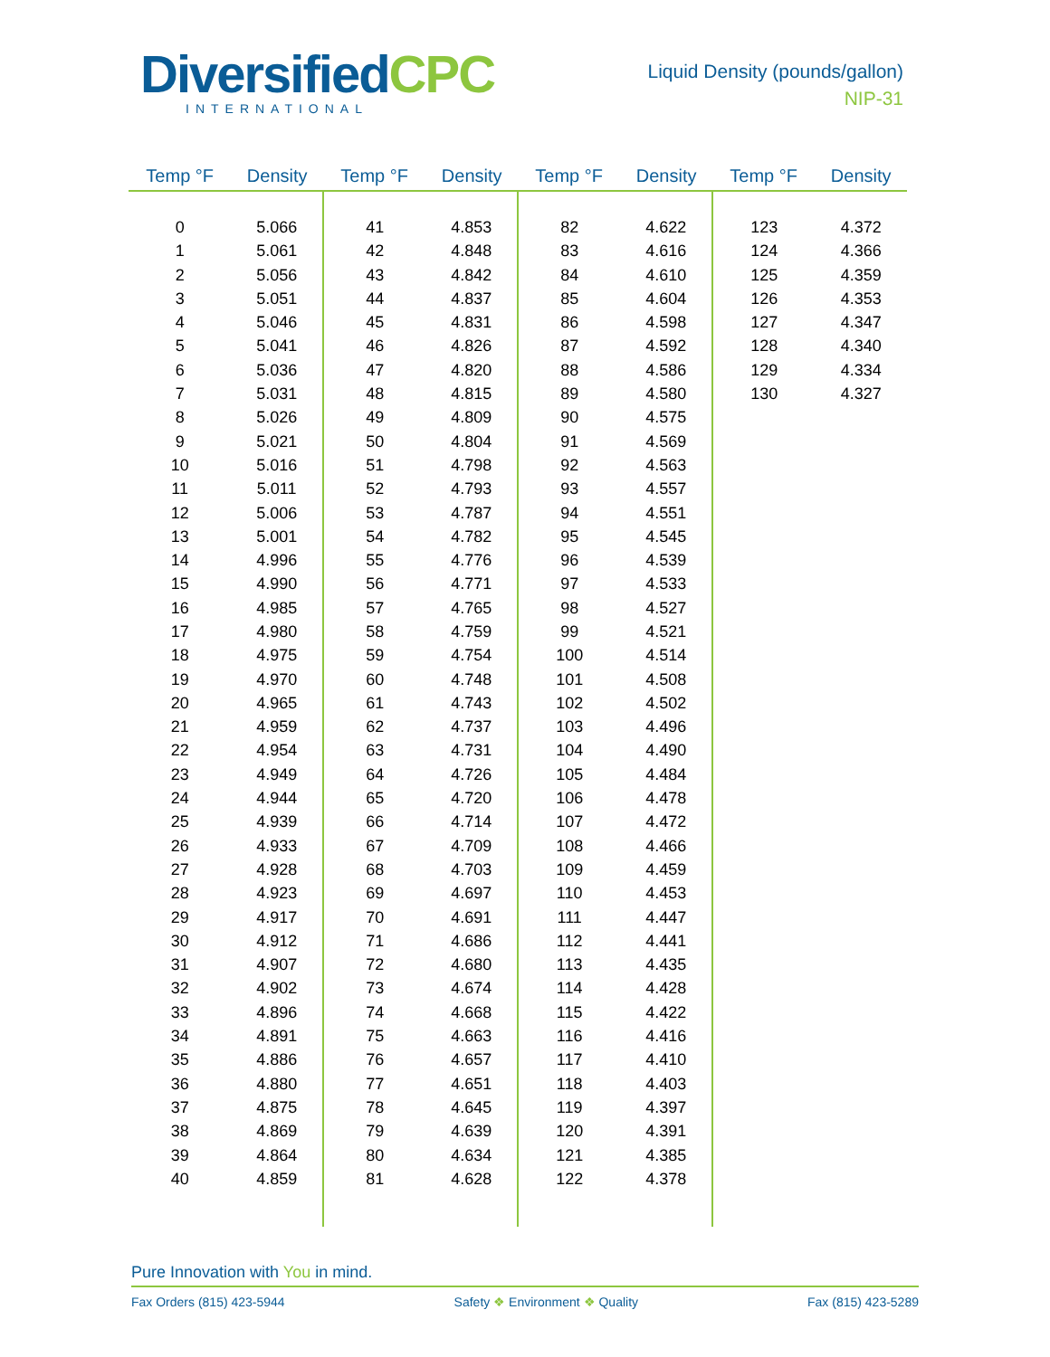Diversified CPC
INTERNATIONAL
Liquid Density (pounds/gallon)
NIP-31
| Temp °F | Density | Temp °F | Density | Temp °F | Density | Temp °F | Density |
| --- | --- | --- | --- | --- | --- | --- | --- |
| 0 | 5.066 | 41 | 4.853 | 82 | 4.622 | 123 | 4.372 |
| 1 | 5.061 | 42 | 4.848 | 83 | 4.616 | 124 | 4.366 |
| 2 | 5.056 | 43 | 4.842 | 84 | 4.610 | 125 | 4.359 |
| 3 | 5.051 | 44 | 4.837 | 85 | 4.604 | 126 | 4.353 |
| 4 | 5.046 | 45 | 4.831 | 86 | 4.598 | 127 | 4.347 |
| 5 | 5.041 | 46 | 4.826 | 87 | 4.592 | 128 | 4.340 |
| 6 | 5.036 | 47 | 4.820 | 88 | 4.586 | 129 | 4.334 |
| 7 | 5.031 | 48 | 4.815 | 89 | 4.580 | 130 | 4.327 |
| 8 | 5.026 | 49 | 4.809 | 90 | 4.575 | | |
| 9 | 5.021 | 50 | 4.804 | 91 | 4.569 | | |
| 10 | 5.016 | 51 | 4.798 | 92 | 4.563 | | |
| 11 | 5.011 | 52 | 4.793 | 93 | 4.557 | | |
| 12 | 5.006 | 53 | 4.787 | 94 | 4.551 | | |
| 13 | 5.001 | 54 | 4.782 | 95 | 4.545 | | |
| 14 | 4.996 | 55 | 4.776 | 96 | 4.539 | | |
| 15 | 4.990 | 56 | 4.771 | 97 | 4.533 | | |
| 16 | 4.985 | 57 | 4.765 | 98 | 4.527 | | |
| 17 | 4.980 | 58 | 4.759 | 99 | 4.521 | | |
| 18 | 4.975 | 59 | 4.754 | 100 | 4.514 | | |
| 19 | 4.970 | 60 | 4.748 | 101 | 4.508 | | |
| 20 | 4.965 | 61 | 4.743 | 102 | 4.502 | | |
| 21 | 4.959 | 62 | 4.737 | 103 | 4.496 | | |
| 22 | 4.954 | 63 | 4.731 | 104 | 4.490 | | |
| 23 | 4.949 | 64 | 4.726 | 105 | 4.484 | | |
| 24 | 4.944 | 65 | 4.720 | 106 | 4.478 | | |
| 25 | 4.939 | 66 | 4.714 | 107 | 4.472 | | |
| 26 | 4.933 | 67 | 4.709 | 108 | 4.466 | | |
| 27 | 4.928 | 68 | 4.703 | 109 | 4.459 | | |
| 28 | 4.923 | 69 | 4.697 | 110 | 4.453 | | |
| 29 | 4.917 | 70 | 4.691 | 111 | 4.447 | | |
| 30 | 4.912 | 71 | 4.686 | 112 | 4.441 | | |
| 31 | 4.907 | 72 | 4.680 | 113 | 4.435 | | |
| 32 | 4.902 | 73 | 4.674 | 114 | 4.428 | | |
| 33 | 4.896 | 74 | 4.668 | 115 | 4.422 | | |
| 34 | 4.891 | 75 | 4.663 | 116 | 4.416 | | |
| 35 | 4.886 | 76 | 4.657 | 117 | 4.410 | | |
| 36 | 4.880 | 77 | 4.651 | 118 | 4.403 | | |
| 37 | 4.875 | 78 | 4.645 | 119 | 4.397 | | |
| 38 | 4.869 | 79 | 4.639 | 120 | 4.391 | | |
| 39 | 4.864 | 80 | 4.634 | 121 | 4.385 | | |
| 40 | 4.859 | 81 | 4.628 | 122 | 4.378 | | |
Pure Innovation with You in mind.
Fax Orders (815) 423-5944 Safety ❖ Environment ❖ Quality Fax (815) 423-5289